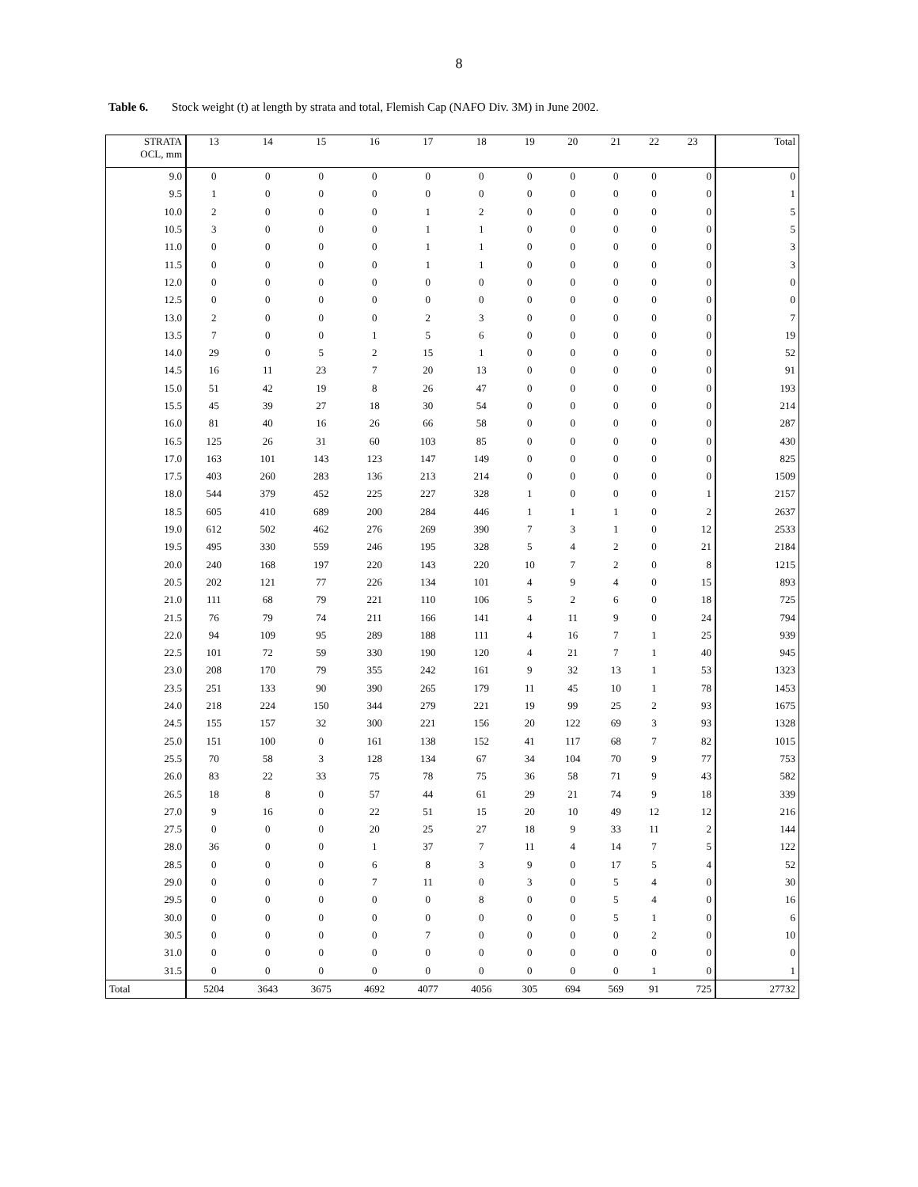8
Table 6. Stock weight (t) at length by strata and total, Flemish Cap (NAFO Div. 3M) in June 2002.
| STRATA OCL, mm | 13 | 14 | 15 | 16 | 17 | 18 | 19 | 20 | 21 | 22 | 23 | Total |
| --- | --- | --- | --- | --- | --- | --- | --- | --- | --- | --- | --- | --- |
| 9.0 | 0 | 0 | 0 | 0 | 0 | 0 | 0 | 0 | 0 | 0 | 0 | 0 |
| 9.5 | 1 | 0 | 0 | 0 | 0 | 0 | 0 | 0 | 0 | 0 | 0 | 1 |
| 10.0 | 2 | 0 | 0 | 0 | 1 | 2 | 0 | 0 | 0 | 0 | 0 | 5 |
| 10.5 | 3 | 0 | 0 | 0 | 1 | 1 | 0 | 0 | 0 | 0 | 0 | 5 |
| 11.0 | 0 | 0 | 0 | 0 | 1 | 1 | 0 | 0 | 0 | 0 | 0 | 3 |
| 11.5 | 0 | 0 | 0 | 0 | 1 | 1 | 0 | 0 | 0 | 0 | 0 | 3 |
| 12.0 | 0 | 0 | 0 | 0 | 0 | 0 | 0 | 0 | 0 | 0 | 0 | 0 |
| 12.5 | 0 | 0 | 0 | 0 | 0 | 0 | 0 | 0 | 0 | 0 | 0 | 0 |
| 13.0 | 2 | 0 | 0 | 0 | 2 | 3 | 0 | 0 | 0 | 0 | 0 | 7 |
| 13.5 | 7 | 0 | 0 | 1 | 5 | 6 | 0 | 0 | 0 | 0 | 0 | 19 |
| 14.0 | 29 | 0 | 5 | 2 | 15 | 1 | 0 | 0 | 0 | 0 | 0 | 52 |
| 14.5 | 16 | 11 | 23 | 7 | 20 | 13 | 0 | 0 | 0 | 0 | 0 | 91 |
| 15.0 | 51 | 42 | 19 | 8 | 26 | 47 | 0 | 0 | 0 | 0 | 0 | 193 |
| 15.5 | 45 | 39 | 27 | 18 | 30 | 54 | 0 | 0 | 0 | 0 | 0 | 214 |
| 16.0 | 81 | 40 | 16 | 26 | 66 | 58 | 0 | 0 | 0 | 0 | 0 | 287 |
| 16.5 | 125 | 26 | 31 | 60 | 103 | 85 | 0 | 0 | 0 | 0 | 0 | 430 |
| 17.0 | 163 | 101 | 143 | 123 | 147 | 149 | 0 | 0 | 0 | 0 | 0 | 825 |
| 17.5 | 403 | 260 | 283 | 136 | 213 | 214 | 0 | 0 | 0 | 0 | 0 | 1509 |
| 18.0 | 544 | 379 | 452 | 225 | 227 | 328 | 1 | 0 | 0 | 0 | 1 | 2157 |
| 18.5 | 605 | 410 | 689 | 200 | 284 | 446 | 1 | 1 | 1 | 0 | 2 | 2637 |
| 19.0 | 612 | 502 | 462 | 276 | 269 | 390 | 7 | 3 | 1 | 0 | 12 | 2533 |
| 19.5 | 495 | 330 | 559 | 246 | 195 | 328 | 5 | 4 | 2 | 0 | 21 | 2184 |
| 20.0 | 240 | 168 | 197 | 220 | 143 | 220 | 10 | 7 | 2 | 0 | 8 | 1215 |
| 20.5 | 202 | 121 | 77 | 226 | 134 | 101 | 4 | 9 | 4 | 0 | 15 | 893 |
| 21.0 | 111 | 68 | 79 | 221 | 110 | 106 | 5 | 2 | 6 | 0 | 18 | 725 |
| 21.5 | 76 | 79 | 74 | 211 | 166 | 141 | 4 | 11 | 9 | 0 | 24 | 794 |
| 22.0 | 94 | 109 | 95 | 289 | 188 | 111 | 4 | 16 | 7 | 1 | 25 | 939 |
| 22.5 | 101 | 72 | 59 | 330 | 190 | 120 | 4 | 21 | 7 | 1 | 40 | 945 |
| 23.0 | 208 | 170 | 79 | 355 | 242 | 161 | 9 | 32 | 13 | 1 | 53 | 1323 |
| 23.5 | 251 | 133 | 90 | 390 | 265 | 179 | 11 | 45 | 10 | 1 | 78 | 1453 |
| 24.0 | 218 | 224 | 150 | 344 | 279 | 221 | 19 | 99 | 25 | 2 | 93 | 1675 |
| 24.5 | 155 | 157 | 32 | 300 | 221 | 156 | 20 | 122 | 69 | 3 | 93 | 1328 |
| 25.0 | 151 | 100 | 0 | 161 | 138 | 152 | 41 | 117 | 68 | 7 | 82 | 1015 |
| 25.5 | 70 | 58 | 3 | 128 | 134 | 67 | 34 | 104 | 70 | 9 | 77 | 753 |
| 26.0 | 83 | 22 | 33 | 75 | 78 | 75 | 36 | 58 | 71 | 9 | 43 | 582 |
| 26.5 | 18 | 8 | 0 | 57 | 44 | 61 | 29 | 21 | 74 | 9 | 18 | 339 |
| 27.0 | 9 | 16 | 0 | 22 | 51 | 15 | 20 | 10 | 49 | 12 | 12 | 216 |
| 27.5 | 0 | 0 | 0 | 20 | 25 | 27 | 18 | 9 | 33 | 11 | 2 | 144 |
| 28.0 | 36 | 0 | 0 | 1 | 37 | 7 | 11 | 4 | 14 | 7 | 5 | 122 |
| 28.5 | 0 | 0 | 0 | 6 | 8 | 3 | 9 | 0 | 17 | 5 | 4 | 52 |
| 29.0 | 0 | 0 | 0 | 7 | 11 | 0 | 3 | 0 | 5 | 4 | 0 | 30 |
| 29.5 | 0 | 0 | 0 | 0 | 0 | 8 | 0 | 0 | 5 | 4 | 0 | 16 |
| 30.0 | 0 | 0 | 0 | 0 | 0 | 0 | 0 | 0 | 5 | 1 | 0 | 6 |
| 30.5 | 0 | 0 | 0 | 0 | 7 | 0 | 0 | 0 | 0 | 2 | 0 | 10 |
| 31.0 | 0 | 0 | 0 | 0 | 0 | 0 | 0 | 0 | 0 | 0 | 0 | 0 |
| 31.5 | 0 | 0 | 0 | 0 | 0 | 0 | 0 | 0 | 0 | 1 | 0 | 1 |
| Total | 5204 | 3643 | 3675 | 4692 | 4077 | 4056 | 305 | 694 | 569 | 91 | 725 | 27732 |